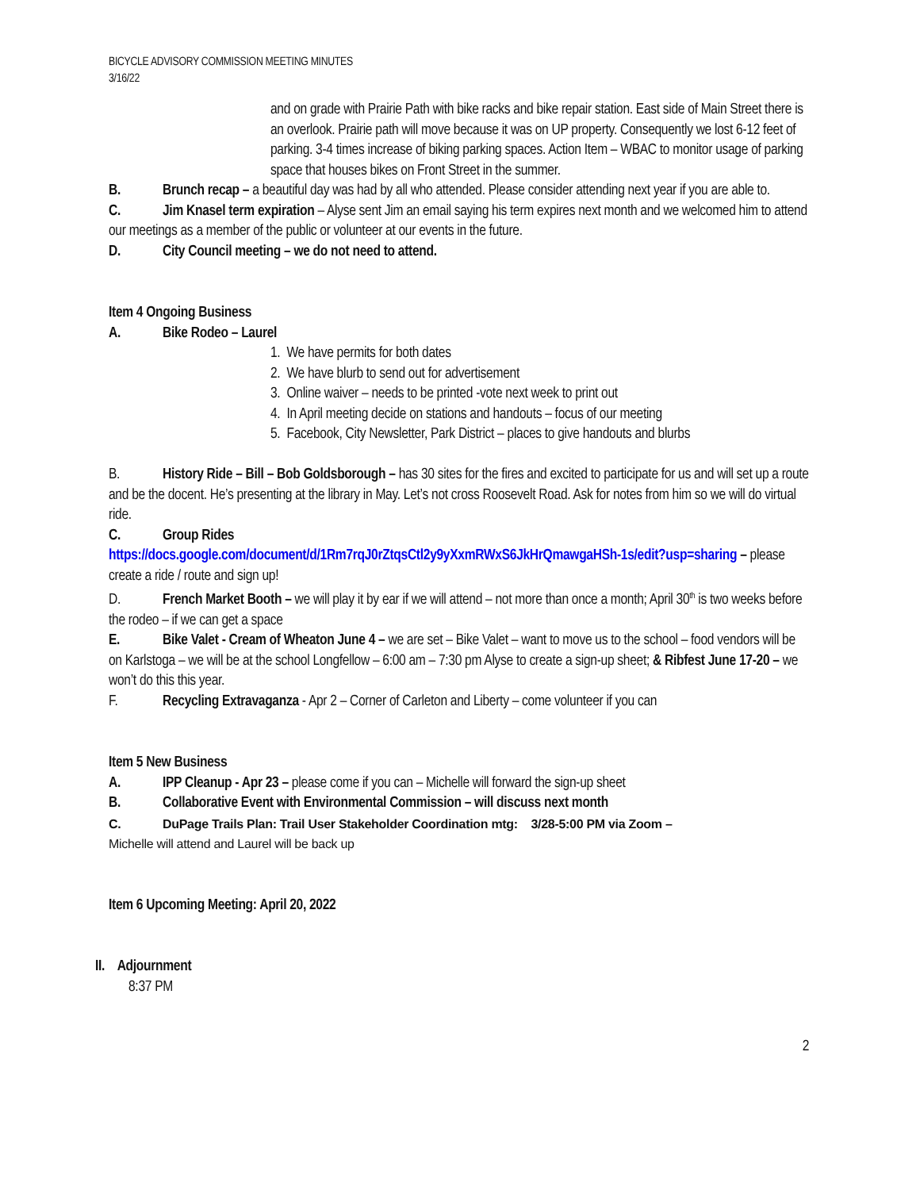BICYCLE ADVISORY COMMISSION MEETING MINUTES
3/16/22
and on grade with Prairie Path with bike racks and bike repair station. East side of Main Street there is an overlook. Prairie path will move because it was on UP property. Consequently we lost 6-12 feet of parking. 3-4 times increase of biking parking spaces. Action Item – WBAC to monitor usage of parking space that houses bikes on Front Street in the summer.
B. Brunch recap – a beautiful day was had by all who attended. Please consider attending next year if you are able to.
C. Jim Knasel term expiration – Alyse sent Jim an email saying his term expires next month and we welcomed him to attend our meetings as a member of the public or volunteer at our events in the future.
D. City Council meeting – we do not need to attend.
Item 4 Ongoing Business
A. Bike Rodeo – Laurel
1. We have permits for both dates
2. We have blurb to send out for advertisement
3. Online waiver – needs to be printed -vote next week to print out
4. In April meeting decide on stations and handouts – focus of our meeting
5. Facebook, City Newsletter, Park District – places to give handouts and blurbs
B. History Ride – Bill – Bob Goldsborough – has 30 sites for the fires and excited to participate for us and will set up a route and be the docent. He’s presenting at the library in May. Let’s not cross Roosevelt Road. Ask for notes from him so we will do virtual ride.
C. Group Rides
https://docs.google.com/document/d/1Rm7rqJ0rZtqsCtl2y9yXxmRWxS6JkHrQmawgaHSh-1s/edit?usp=sharing – please create a ride / route and sign up!
D. French Market Booth – we will play it by ear if we will attend – not more than once a month; April 30<sup>th</sup> is two weeks before the rodeo – if we can get a space
E. Bike Valet - Cream of Wheaton June 4 – we are set – Bike Valet – want to move us to the school – food vendors will be on Karlstoga – we will be at the school Longfellow – 6:00 am – 7:30 pm Alyse to create a sign-up sheet; & Ribfest June 17-20 – we won’t do this this year.
F. Recycling Extravaganza - Apr 2 – Corner of Carleton and Liberty – come volunteer if you can
Item 5 New Business
A. IPP Cleanup - Apr 23 – please come if you can – Michelle will forward the sign-up sheet
B. Collaborative Event with Environmental Commission – will discuss next month
C. DuPage Trails Plan: Trail User Stakeholder Coordination mtg: 3/28-5:00 PM via Zoom –
Michelle will attend and Laurel will be back up
Item 6 Upcoming Meeting: April 20, 2022
II. Adjournment
8:37 PM
2